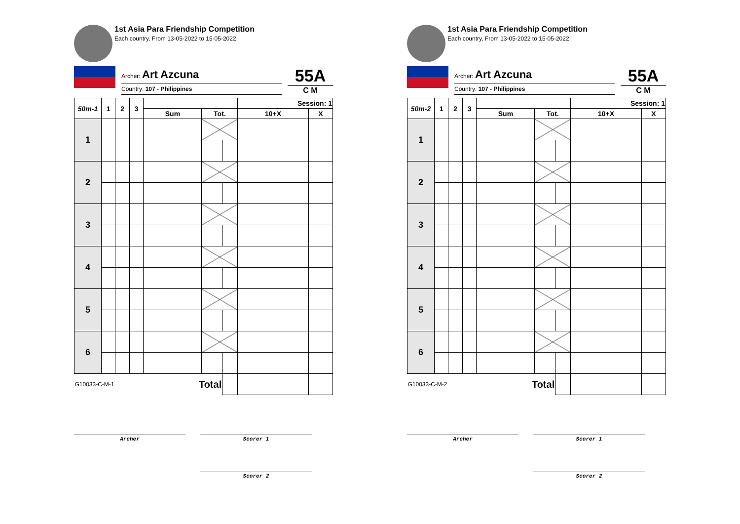1st Asia Para Friendship Competition
Each country, From 13-05-2022 to 15-05-2022
Archer: Art Azcuna
Country: 107 - Philippines
55A
C M
| 50m-1 | 1 | 2 | 3 | | | | Session: 1 | |
| --- | --- | --- | --- | --- | --- | --- | --- | --- |
| | | | | Sum | Tot. | | 10+X | X |
| 1 | | | | | | | | |
| 2 | | | | | | | | |
| 3 | | | | | | | | |
| 4 | | | | | | | | |
| 5 | | | | | | | | |
| 6 | | | | | | | | |
| G10033-C-M-1 | | | | Total | | | | |
Archer Scorer 1
Scorer 2
1st Asia Para Friendship Competition
Each country, From 13-05-2022 to 15-05-2022
Archer: Art Azcuna
Country: 107 - Philippines
55A
C M
| 50m-2 | 1 | 2 | 3 | | | | Session: 1 | |
| --- | --- | --- | --- | --- | --- | --- | --- | --- |
| | | | | Sum | Tot. | | 10+X | X |
| 1 | | | | | | | | |
| 2 | | | | | | | | |
| 3 | | | | | | | | |
| 4 | | | | | | | | |
| 5 | | | | | | | | |
| 6 | | | | | | | | |
| G10033-C-M-2 | | | | Total | | | | |
Archer Scorer 1
Scorer 2